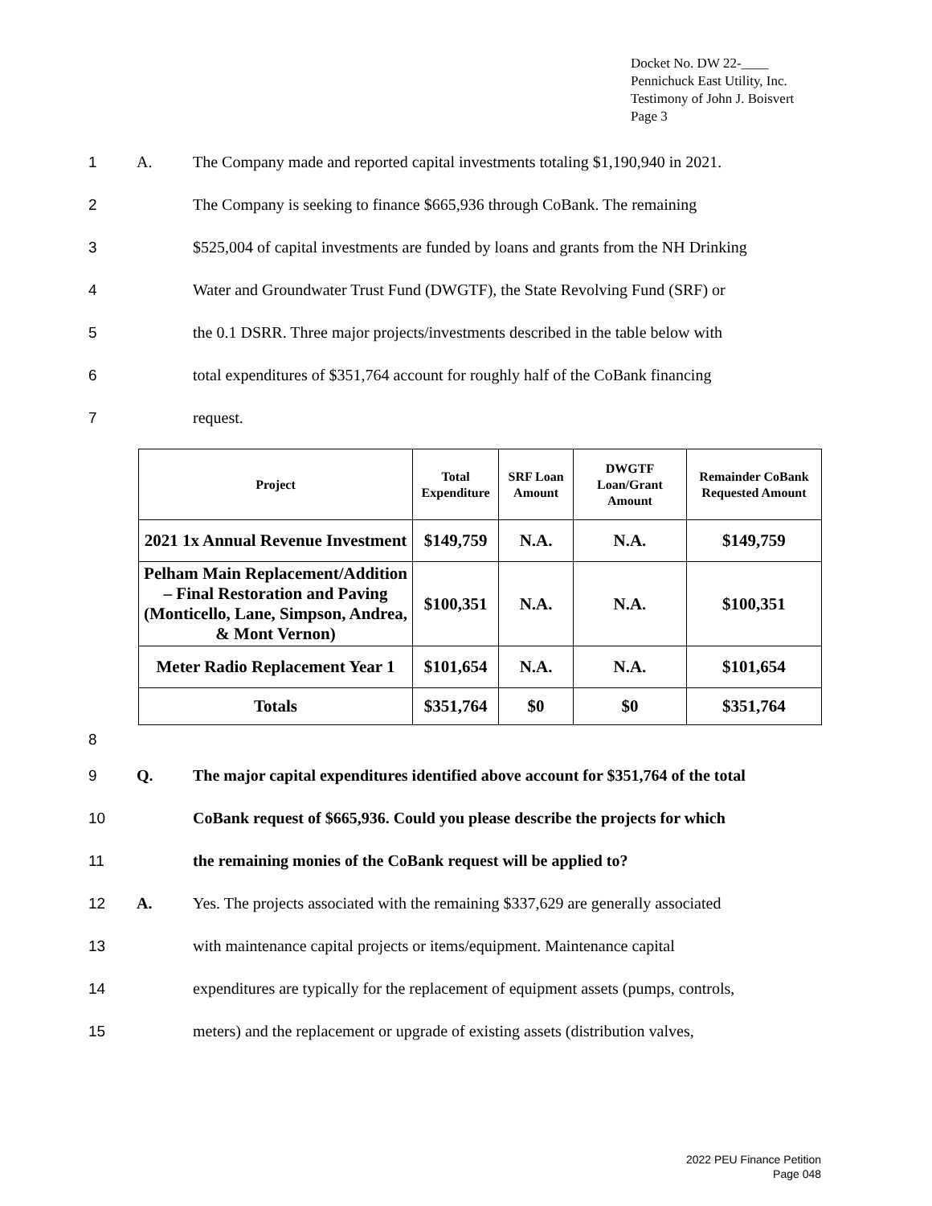Docket No. DW 22-____
Pennichuck East Utility, Inc.
Testimony of John J. Boisvert
Page 3
1 A. The Company made and reported capital investments totaling $1,190,940 in 2021.
2 The Company is seeking to finance $665,936 through CoBank. The remaining
3 $525,004 of capital investments are funded by loans and grants from the NH Drinking
4 Water and Groundwater Trust Fund (DWGTF), the State Revolving Fund (SRF) or
5 the 0.1 DSRR. Three major projects/investments described in the table below with
6 total expenditures of $351,764 account for roughly half of the CoBank financing
7 request.
| Project | Total Expenditure | SRF Loan Amount | DWGTF Loan/Grant Amount | Remainder CoBank Requested Amount |
| --- | --- | --- | --- | --- |
| 2021 1x Annual Revenue Investment | $149,759 | N.A. | N.A. | $149,759 |
| Pelham Main Replacement/Addition – Final Restoration and Paving (Monticello, Lane, Simpson, Andrea, & Mont Vernon) | $100,351 | N.A. | N.A. | $100,351 |
| Meter Radio Replacement Year 1 | $101,654 | N.A. | N.A. | $101,654 |
| Totals | $351,764 | $0 | $0 | $351,764 |
8
9 Q. The major capital expenditures identified above account for $351,764 of the total
10 CoBank request of $665,936. Could you please describe the projects for which
11 the remaining monies of the CoBank request will be applied to?
12 A. Yes. The projects associated with the remaining $337,629 are generally associated
13 with maintenance capital projects or items/equipment. Maintenance capital
14 expenditures are typically for the replacement of equipment assets (pumps, controls,
15 meters) and the replacement or upgrade of existing assets (distribution valves,
2022 PEU Finance Petition
Page 048